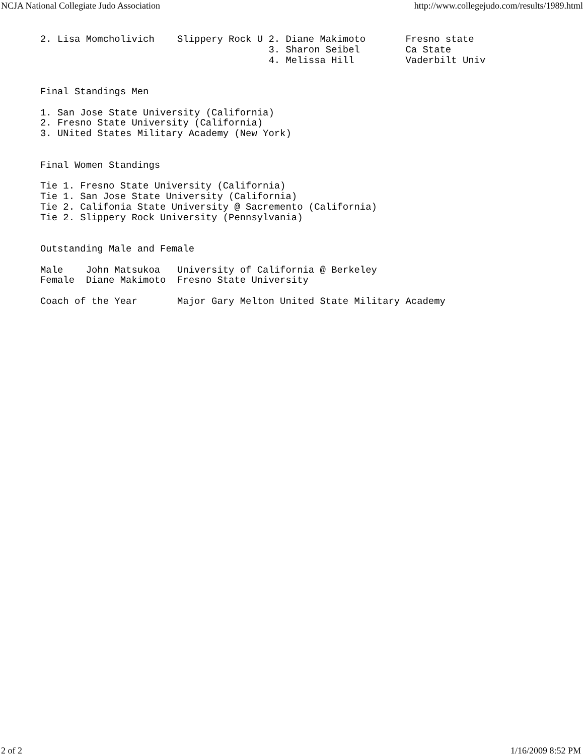NCJA National Collegiate Judo Association http://www.collegejudo.com/results/1989.html
2. Lisa Momcholivich    Slippery Rock U 2. Diane Makimoto       Fresno state
                                        3. Sharon Seibel        Ca State
                                        4. Melissa Hill         Vaderbilt Univ


Final Standings Men

1. San Jose State University (California)
2. Fresno State University (California)
3. UNited States Military Academy (New York)


Final Women Standings

Tie 1. Fresno State University (California)
Tie 1. San Jose State University (California)
Tie 2. Califonia State University @ Sacremento (California)
Tie 2. Slippery Rock University (Pennsylvania)


Outstanding Male and Female

Male    John Matsukoa   University of California @ Berkeley
Female  Diane Makimoto  Fresno State University

Coach of the Year       Major Gary Melton United State Military Academy
2 of 2 1/16/2009 8:52 PM